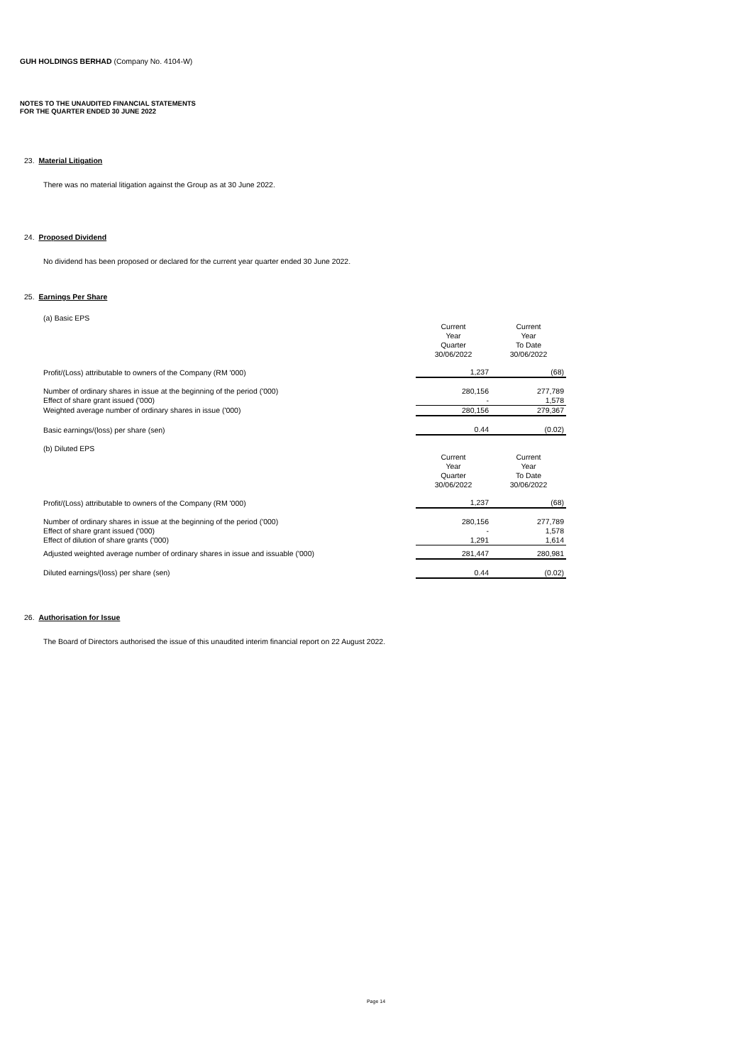GUH HOLDINGS BERHAD (Company No. 4104-W)
NOTES TO THE UNAUDITED FINANCIAL STATEMENTS
FOR THE QUARTER ENDED 30 JUNE 2022
23. Material Litigation
There was no material litigation against the Group as at 30 June 2022.
24. Proposed Dividend
No dividend has been proposed or declared for the current year quarter ended 30 June 2022.
25. Earnings Per Share
(a) Basic EPS
| | Current Year Quarter 30/06/2022 | Current Year To Date 30/06/2022 |
| Profit/(Loss) attributable to owners of the Company (RM '000) | 1,237 | (68) |
| Number of ordinary shares in issue at the beginning of the period ('000) | 280,156 | 277,789 |
| Effect of share grant issued ('000) | - | 1,578 |
| Weighted average number of ordinary shares in issue ('000) | 280,156 | 279,367 |
| Basic earnings/(loss) per share (sen) | 0.44 | (0.02) |
(b) Diluted EPS
| | Current Year Quarter 30/06/2022 | Current Year To Date 30/06/2022 |
| Profit/(Loss) attributable to owners of the Company (RM '000) | 1,237 | (68) |
| Number of ordinary shares in issue at the beginning of the period ('000) | 280,156 | 277,789 |
| Effect of share grant issued ('000) | - | 1,578 |
| Effect of dilution of share grants ('000) | 1,291 | 1,614 |
| Adjusted weighted average number of ordinary shares in issue and issuable ('000) | 281,447 | 280,981 |
| Diluted earnings/(loss) per share (sen) | 0.44 | (0.02) |
26. Authorisation for Issue
The Board of Directors authorised the issue of this unaudited interim financial report on 22 August 2022.
Page 14